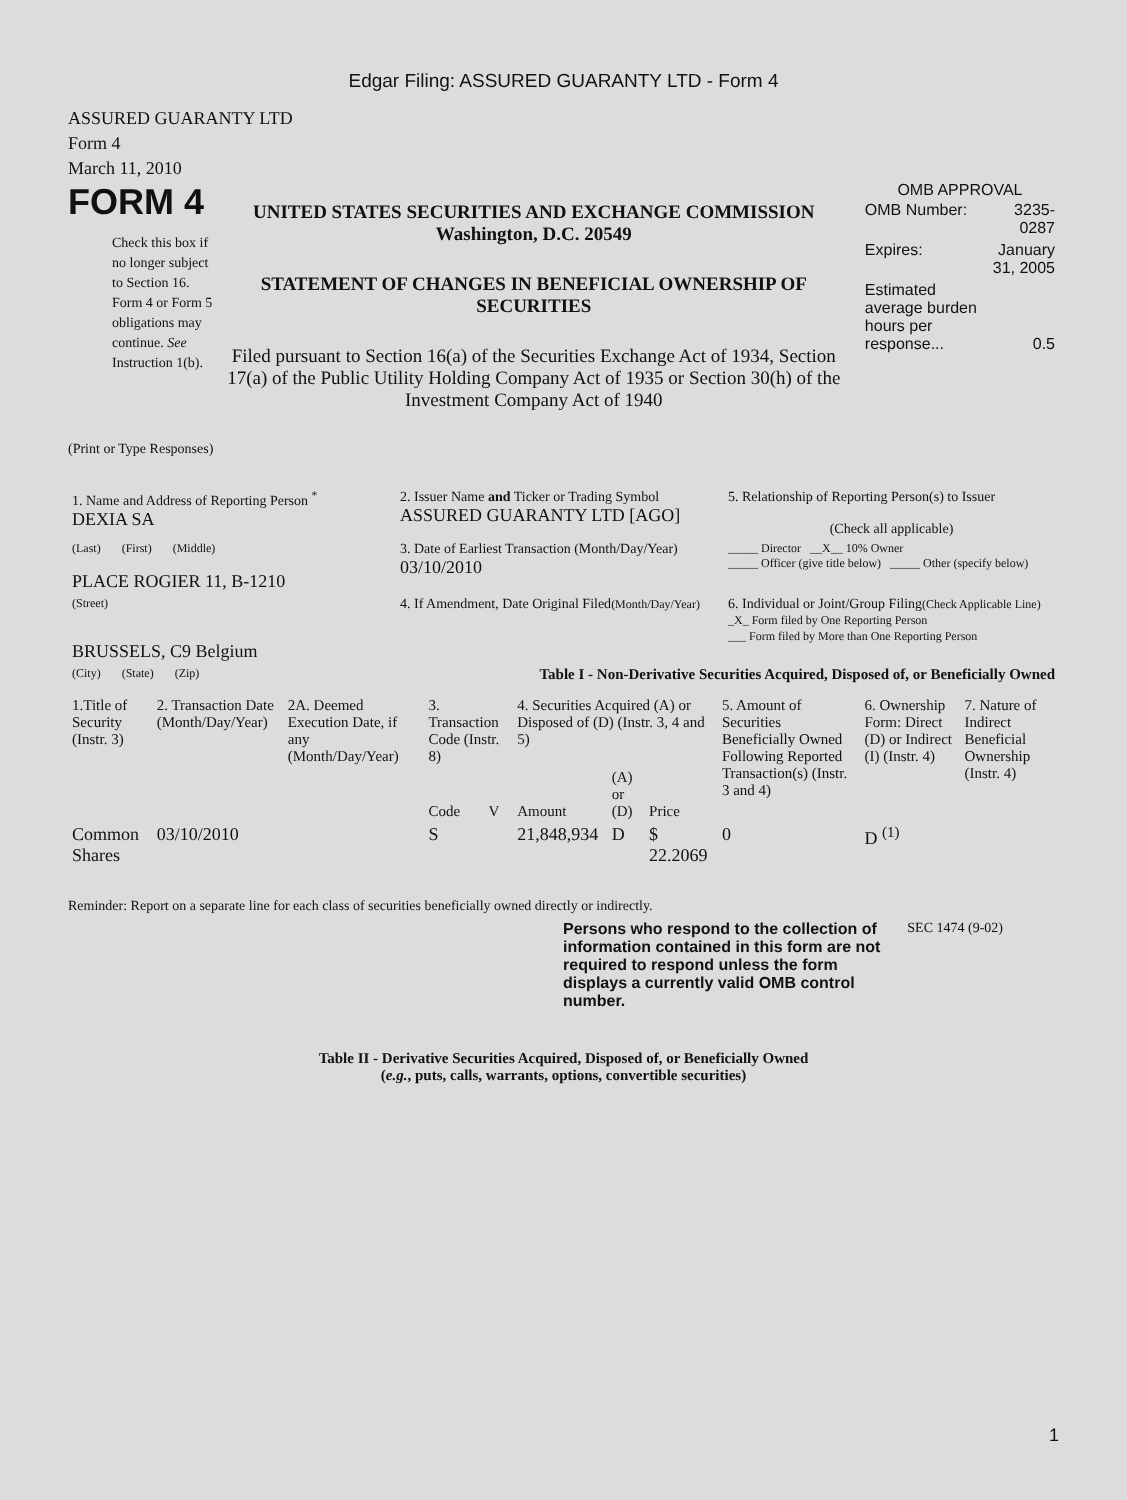Edgar Filing: ASSURED GUARANTY LTD - Form 4
ASSURED GUARANTY LTD
Form 4
March 11, 2010
FORM 4
Check this box if no longer subject to Section 16. Form 4 or Form 5 obligations may continue. See Instruction 1(b).
UNITED STATES SECURITIES AND EXCHANGE COMMISSION
Washington, D.C. 20549
STATEMENT OF CHANGES IN BENEFICIAL OWNERSHIP OF SECURITIES
Filed pursuant to Section 16(a) of the Securities Exchange Act of 1934, Section 17(a) of the Public Utility Holding Company Act of 1935 or Section 30(h) of the Investment Company Act of 1940
OMB APPROVAL
| OMB Number: | 3235-0287 |
| Expires: | January 31, 2005 |
| Estimated average burden hours per response... | 0.5 |
(Print or Type Responses)
| 1. Name and Address of Reporting Person <sup>*</sup> DEXIA SA | 2. Issuer Name and Ticker or Trading Symbol ASSURED GUARANTY LTD [AGO] | 5. Relationship of Reporting Person(s) to Issuer (Check all applicable) |
| (Last) (First) (Middle) PLACE ROGIER 11, B-1210 | 3. Date of Earliest Transaction (Month/Day/Year) 03/10/2010 | _____ Director __X__ 10% Owner _____ Officer (give title below) _____ Other (specify below) |
| (Street) BRUSSELS, C9 Belgium | 4. If Amendment, Date Original Filed (Month/Day/Year) | 6. Individual or Joint/Group Filing (Check Applicable Line) _X_ Form filed by One Reporting Person ___ Form filed by More than One Reporting Person |
| (City) (State) (Zip) | Table I - Non-Derivative Securities Acquired, Disposed of, or Beneficially Owned | |
| 1.Title of Security (Instr. 3) | 2. Transaction Date (Month/Day/Year) | 2A. Deemed Execution Date, if any (Month/Day/Year) | 3. Transaction Code (Instr. 8) | | 4. Securities Acquired (A) or Disposed of (D) (Instr. 3, 4 and 5) | | | 5. Amount of Securities Beneficially Owned Following Reported Transaction(s) (Instr. 3 and 4) | 6. Ownership Form: Direct (D) or Indirect (I) (Instr. 4) | 7. Nature of Indirect Beneficial Ownership (Instr. 4) |
| --- | --- | --- | --- | --- | --- | --- | --- | --- | --- | --- |
| | | | Code | V | Amount | (A) or (D) | Price | | | |
| Common Shares | 03/10/2010 | | S | | 21,848,934 | D | $ 22.2069 | 0 | D <sup>(1)</sup> | |
Reminder: Report on a separate line for each class of securities beneficially owned directly or indirectly.
Persons who respond to the collection of information contained in this form are not required to respond unless the form displays a currently valid OMB control number.
SEC 1474 (9-02)
Table II - Derivative Securities Acquired, Disposed of, or Beneficially Owned
(e.g., puts, calls, warrants, options, convertible securities)
1